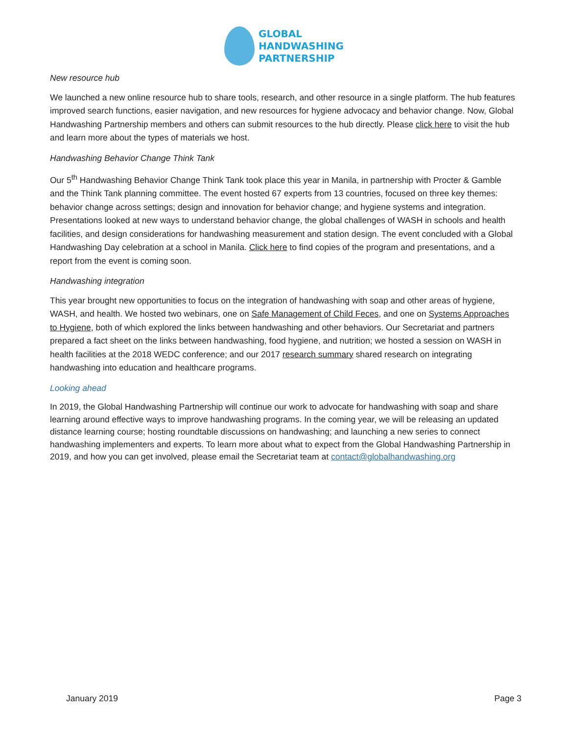GLOBAL
HANDWASHING
PARTNERSHIP
New resource hub
We launched a new online resource hub to share tools, research, and other resource in a single platform. The hub features improved search functions, easier navigation, and new resources for hygiene advocacy and behavior change. Now, Global Handwashing Partnership members and others can submit resources to the hub directly. Please click here to visit the hub and learn more about the types of materials we host.
Handwashing Behavior Change Think Tank
Our 5<sup>th</sup> Handwashing Behavior Change Think Tank took place this year in Manila, in partnership with Procter & Gamble and the Think Tank planning committee. The event hosted 67 experts from 13 countries, focused on three key themes: behavior change across settings; design and innovation for behavior change; and hygiene systems and integration. Presentations looked at new ways to understand behavior change, the global challenges of WASH in schools and health facilities, and design considerations for handwashing measurement and station design. The event concluded with a Global Handwashing Day celebration at a school in Manila. Click here to find copies of the program and presentations, and a report from the event is coming soon.
Handwashing integration
This year brought new opportunities to focus on the integration of handwashing with soap and other areas of hygiene, WASH, and health. We hosted two webinars, one on Safe Management of Child Feces, and one on Systems Approaches to Hygiene, both of which explored the links between handwashing and other behaviors. Our Secretariat and partners prepared a fact sheet on the links between handwashing, food hygiene, and nutrition; we hosted a session on WASH in health facilities at the 2018 WEDC conference; and our 2017 research summary shared research on integrating handwashing into education and healthcare programs.
Looking ahead
In 2019, the Global Handwashing Partnership will continue our work to advocate for handwashing with soap and share learning around effective ways to improve handwashing programs. In the coming year, we will be releasing an updated distance learning course; hosting roundtable discussions on handwashing; and launching a new series to connect handwashing implementers and experts. To learn more about what to expect from the Global Handwashing Partnership in 2019, and how you can get involved, please email the Secretariat team at contact@globalhandwashing.org
January 2019 Page 3